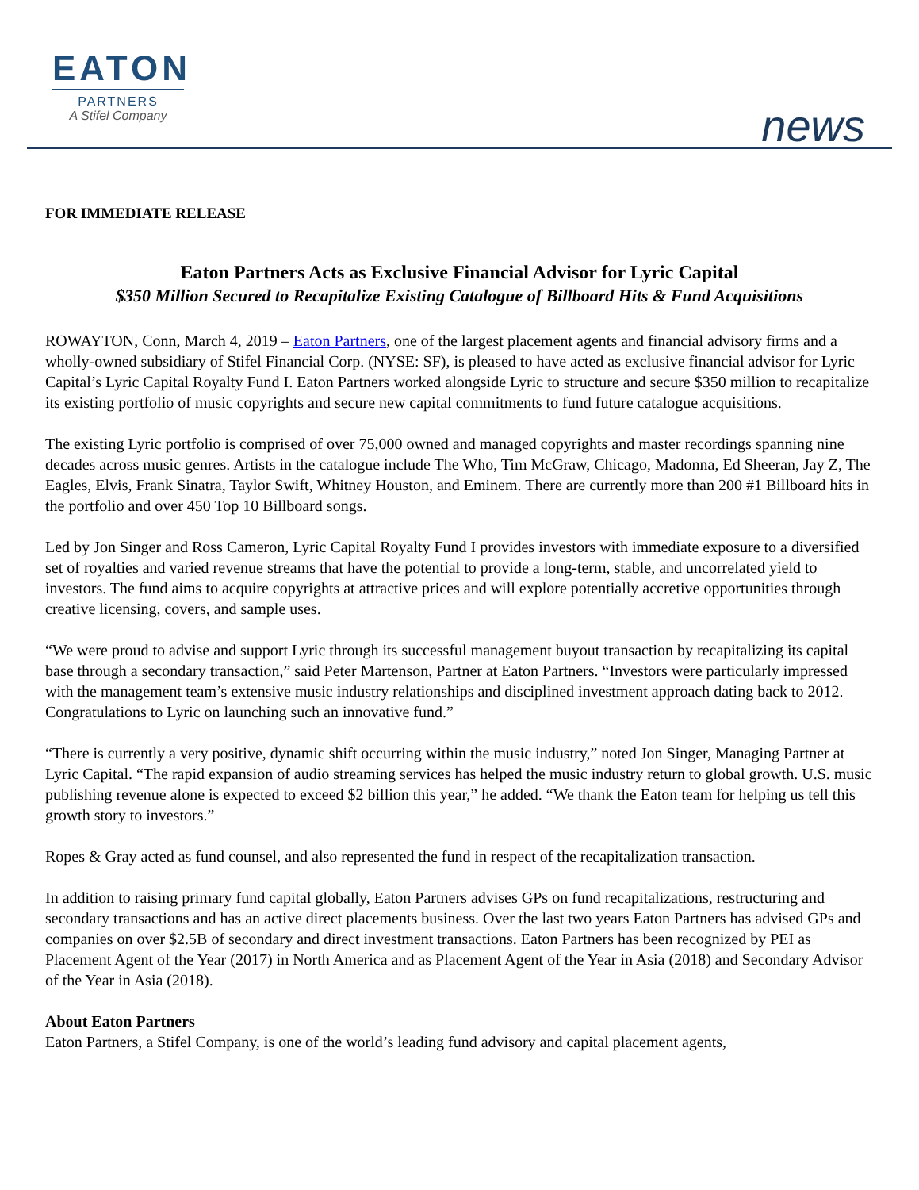EATON
PARTNERS
A Stifel Company
news
FOR IMMEDIATE RELEASE
Eaton Partners Acts as Exclusive Financial Advisor for Lyric Capital
$350 Million Secured to Recapitalize Existing Catalogue of Billboard Hits & Fund Acquisitions
ROWAYTON, Conn, March 4, 2019 – Eaton Partners, one of the largest placement agents and financial advisory firms and a wholly-owned subsidiary of Stifel Financial Corp. (NYSE: SF), is pleased to have acted as exclusive financial advisor for Lyric Capital’s Lyric Capital Royalty Fund I. Eaton Partners worked alongside Lyric to structure and secure $350 million to recapitalize its existing portfolio of music copyrights and secure new capital commitments to fund future catalogue acquisitions.
The existing Lyric portfolio is comprised of over 75,000 owned and managed copyrights and master recordings spanning nine decades across music genres. Artists in the catalogue include The Who, Tim McGraw, Chicago, Madonna, Ed Sheeran, Jay Z, The Eagles, Elvis, Frank Sinatra, Taylor Swift, Whitney Houston, and Eminem. There are currently more than 200 #1 Billboard hits in the portfolio and over 450 Top 10 Billboard songs.
Led by Jon Singer and Ross Cameron, Lyric Capital Royalty Fund I provides investors with immediate exposure to a diversified set of royalties and varied revenue streams that have the potential to provide a long-term, stable, and uncorrelated yield to investors. The fund aims to acquire copyrights at attractive prices and will explore potentially accretive opportunities through creative licensing, covers, and sample uses.
“We were proud to advise and support Lyric through its successful management buyout transaction by recapitalizing its capital base through a secondary transaction,” said Peter Martenson, Partner at Eaton Partners. “Investors were particularly impressed with the management team’s extensive music industry relationships and disciplined investment approach dating back to 2012. Congratulations to Lyric on launching such an innovative fund.”
“There is currently a very positive, dynamic shift occurring within the music industry,” noted Jon Singer, Managing Partner at Lyric Capital. “The rapid expansion of audio streaming services has helped the music industry return to global growth. U.S. music publishing revenue alone is expected to exceed $2 billion this year,” he added. “We thank the Eaton team for helping us tell this growth story to investors.”
Ropes & Gray acted as fund counsel, and also represented the fund in respect of the recapitalization transaction.
In addition to raising primary fund capital globally, Eaton Partners advises GPs on fund recapitalizations, restructuring and secondary transactions and has an active direct placements business. Over the last two years Eaton Partners has advised GPs and companies on over $2.5B of secondary and direct investment transactions. Eaton Partners has been recognized by PEI as Placement Agent of the Year (2017) in North America and as Placement Agent of the Year in Asia (2018) and Secondary Advisor of the Year in Asia (2018).
About Eaton Partners
Eaton Partners, a Stifel Company, is one of the world’s leading fund advisory and capital placement agents,